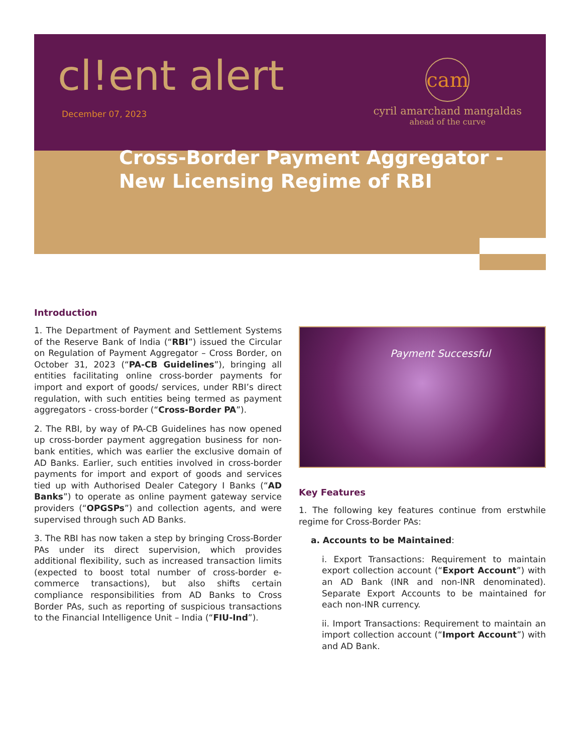cl!ent alert
December 07, 2023
cam
cyril amarchand mangaldas
ahead of the curve
Cross-Border Payment Aggregator -
New Licensing Regime of RBI
Introduction
1. The Department of Payment and Settlement Systems of the Reserve Bank of India (“RBI”) issued the Circular on Regulation of Payment Aggregator – Cross Border, on October 31, 2023 (“PA-CB Guidelines”), bringing all entities facilitating online cross-border payments for import and export of goods/ services, under RBI’s direct regulation, with such entities being termed as payment aggregators - cross-border (“Cross-Border PA”).
2. The RBI, by way of PA-CB Guidelines has now opened up cross-border payment aggregation business for non-bank entities, which was earlier the exclusive domain of AD Banks. Earlier, such entities involved in cross-border payments for import and export of goods and services tied up with Authorised Dealer Category I Banks (“AD Banks”) to operate as online payment gateway service providers (“OPGSPs”) and collection agents, and were supervised through such AD Banks.
3. The RBI has now taken a step by bringing Cross-Border PAs under its direct supervision, which provides additional flexibility, such as increased transaction limits (expected to boost total number of cross-border e-commerce transactions), but also shifts certain compliance responsibilities from AD Banks to Cross Border PAs, such as reporting of suspicious transactions to the Financial Intelligence Unit – India (“FIU-Ind”).
Payment Successful
Key Features
1. The following key features continue from erstwhile regime for Cross-Border PAs:
a. Accounts to be Maintained:
i. Export Transactions: Requirement to maintain export collection account (“Export Account”) with an AD Bank (INR and non-INR denominated). Separate Export Accounts to be maintained for each non-INR currency.
ii. Import Transactions: Requirement to maintain an import collection account (“Import Account”) with and AD Bank.